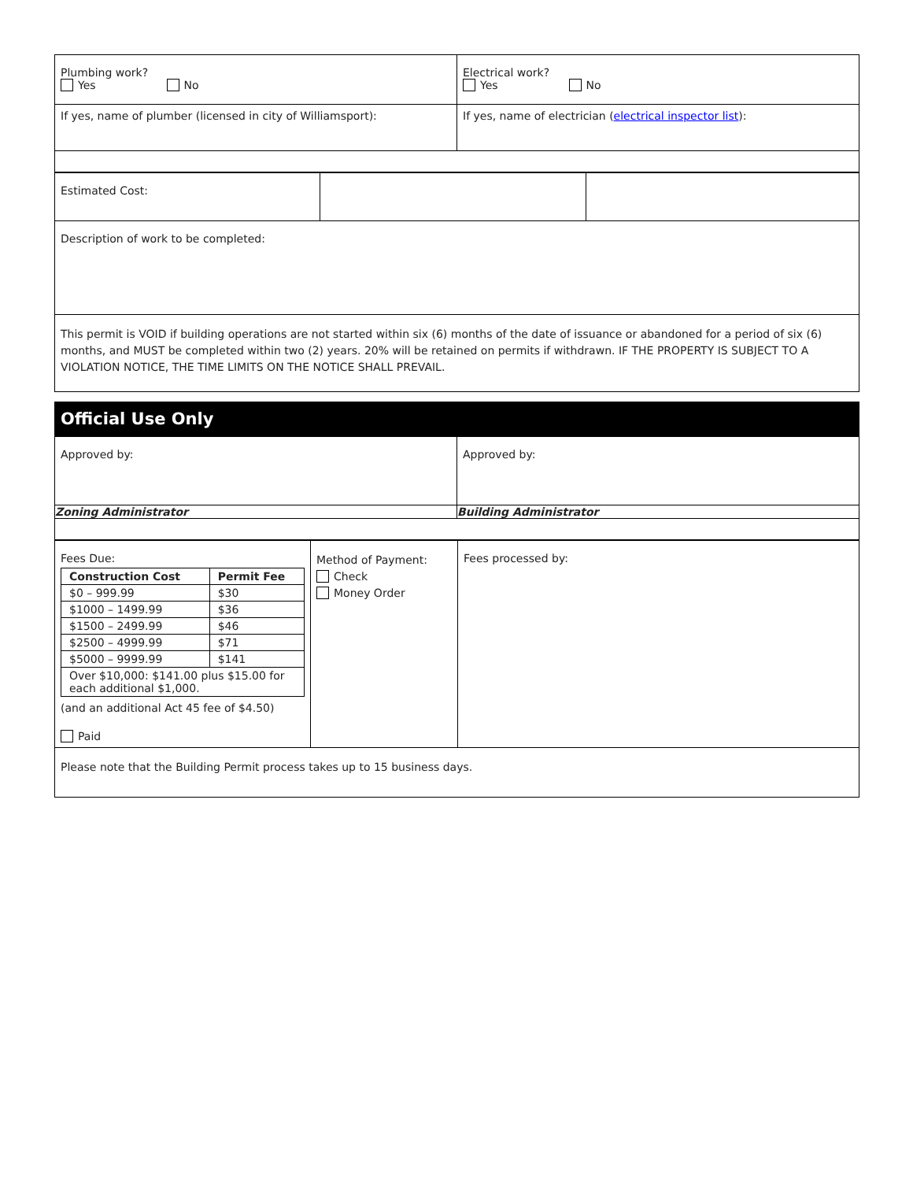| Plumbing work? Yes No | Electrical work? Yes No |
| If yes, name of plumber (licensed in city of Williamsport): | If yes, name of electrician ( electrical inspector list ): |
| Estimated Cost: | | |
| Description of work to be completed: | | |
| This permit is VOID if building operations are not started within six (6) months of the date of issuance or abandoned for a period of six (6) months, and MUST be completed within two (2) years. 20% will be retained on permits if withdrawn. IF THE PROPERTY IS SUBJECT TO A VIOLATION NOTICE, THE TIME LIMITS ON THE NOTICE SHALL PREVAIL. | | |
Official Use Only
| Approved by: | Approved by: |
| Zoning Administrator | Building Administrator |
| Fees Due: / Construction Cost / Permit Fee / / $0 – 999.99 / $30 / / $1000 – 1499.99 / $36 / / $1500 – 2499.99 / $46 / / $2500 – 4999.99 / $71 / / $5000 – 9999.99 / $141 / / Over $10,000: $141.00 plus $15.00 for each additional $1,000. / / (and an additional Act 45 fee of $4.50) Paid | Method of Payment: Check Money Order | Fees processed by: |
| Please note that the Building Permit process takes up to 15 business days. | | |